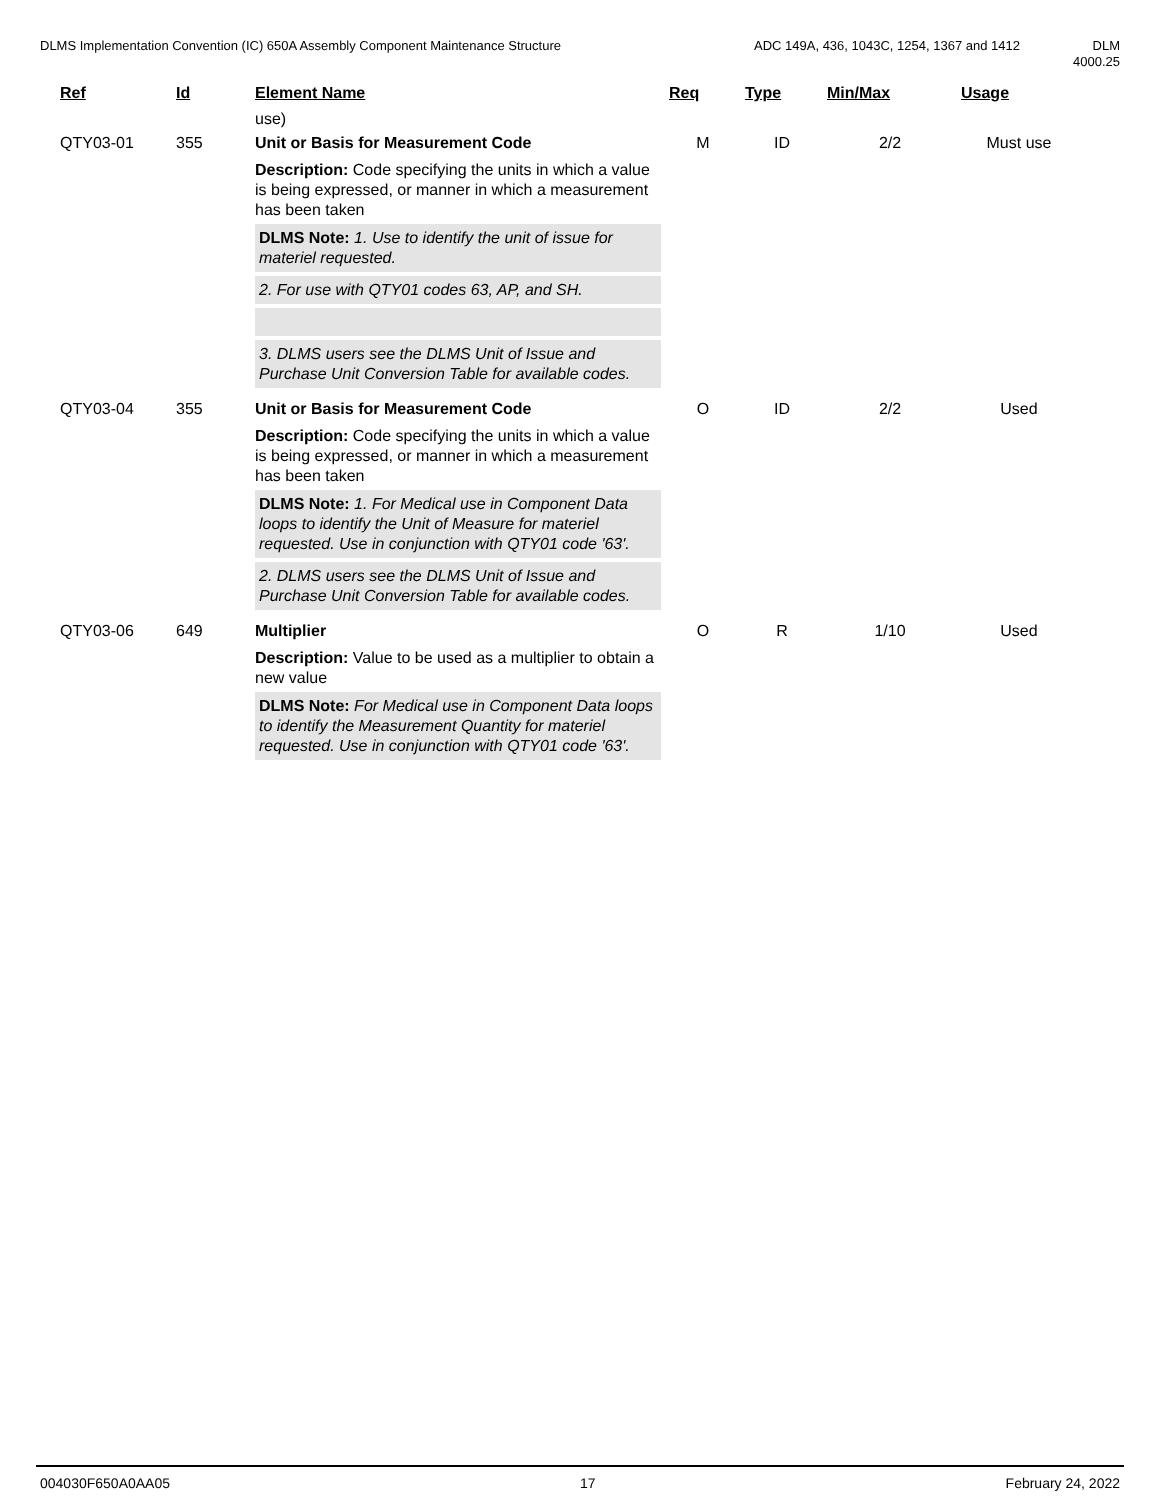DLMS Implementation Convention (IC) 650A Assembly Component Maintenance Structure
ADC 149A, 436, 1043C, 1254, 1367 and 1412 DLM 4000.25
| Ref | Id | Element Name use) | Req | Type | Min/Max | Usage |
| --- | --- | --- | --- | --- | --- | --- |
| QTY03-01 | 355 | Unit or Basis for Measurement Code Description: Code specifying the units in which a value is being expressed, or manner in which a measurement has been taken DLMS Note: 1. Use to identify the unit of issue for materiel requested. 2. For use with QTY01 codes 63, AP, and SH. 3. DLMS users see the DLMS Unit of Issue and Purchase Unit Conversion Table for available codes. | M | ID | 2/2 | Must use |
| QTY03-04 | 355 | Unit or Basis for Measurement Code Description: Code specifying the units in which a value is being expressed, or manner in which a measurement has been taken DLMS Note: 1. For Medical use in Component Data loops to identify the Unit of Measure for materiel requested. Use in conjunction with QTY01 code '63'. 2. DLMS users see the DLMS Unit of Issue and Purchase Unit Conversion Table for available codes. | O | ID | 2/2 | Used |
| QTY03-06 | 649 | Multiplier Description: Value to be used as a multiplier to obtain a new value DLMS Note: For Medical use in Component Data loops to identify the Measurement Quantity for materiel requested. Use in conjunction with QTY01 code '63'. | O | R | 1/10 | Used |
004030F650A0AA05 17 February 24, 2022